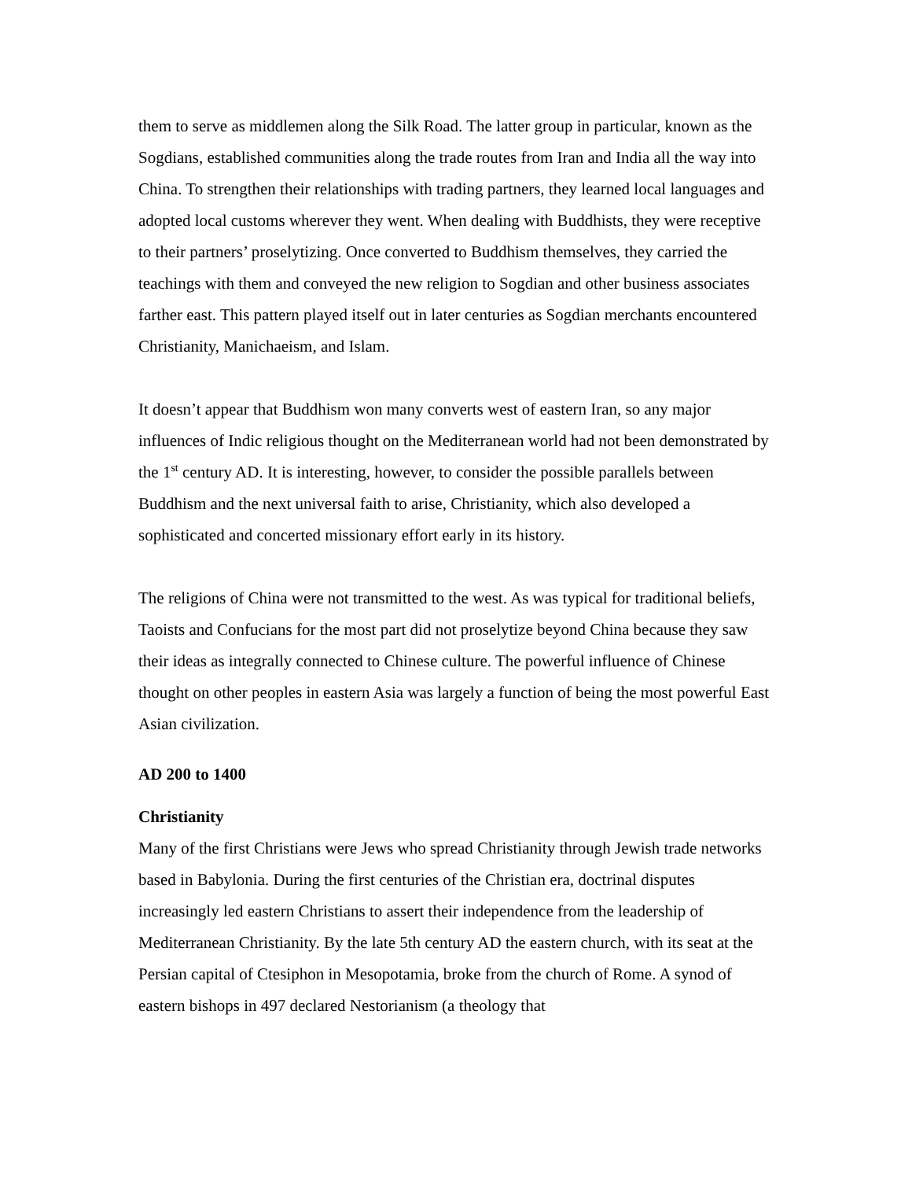them to serve as middlemen along the Silk Road. The latter group in particular, known as the Sogdians, established communities along the trade routes from Iran and India all the way into China. To strengthen their relationships with trading partners, they learned local languages and adopted local customs wherever they went. When dealing with Buddhists, they were receptive to their partners’ proselytizing. Once converted to Buddhism themselves, they carried the teachings with them and conveyed the new religion to Sogdian and other business associates farther east. This pattern played itself out in later centuries as Sogdian merchants encountered Christianity, Manichaeism, and Islam.
It doesn’t appear that Buddhism won many converts west of eastern Iran, so any major influences of Indic religious thought on the Mediterranean world had not been demonstrated by the 1<sup>st</sup> century AD. It is interesting, however, to consider the possible parallels between Buddhism and the next universal faith to arise, Christianity, which also developed a sophisticated and concerted missionary effort early in its history.
The religions of China were not transmitted to the west. As was typical for traditional beliefs, Taoists and Confucians for the most part did not proselytize beyond China because they saw their ideas as integrally connected to Chinese culture. The powerful influence of Chinese thought on other peoples in eastern Asia was largely a function of being the most powerful East Asian civilization.
AD 200 to 1400
Christianity
Many of the first Christians were Jews who spread Christianity through Jewish trade networks based in Babylonia. During the first centuries of the Christian era, doctrinal disputes increasingly led eastern Christians to assert their independence from the leadership of Mediterranean Christianity. By the late 5th century AD the eastern church, with its seat at the Persian capital of Ctesiphon in Mesopotamia, broke from the church of Rome. A synod of eastern bishops in 497 declared Nestorianism (a theology that